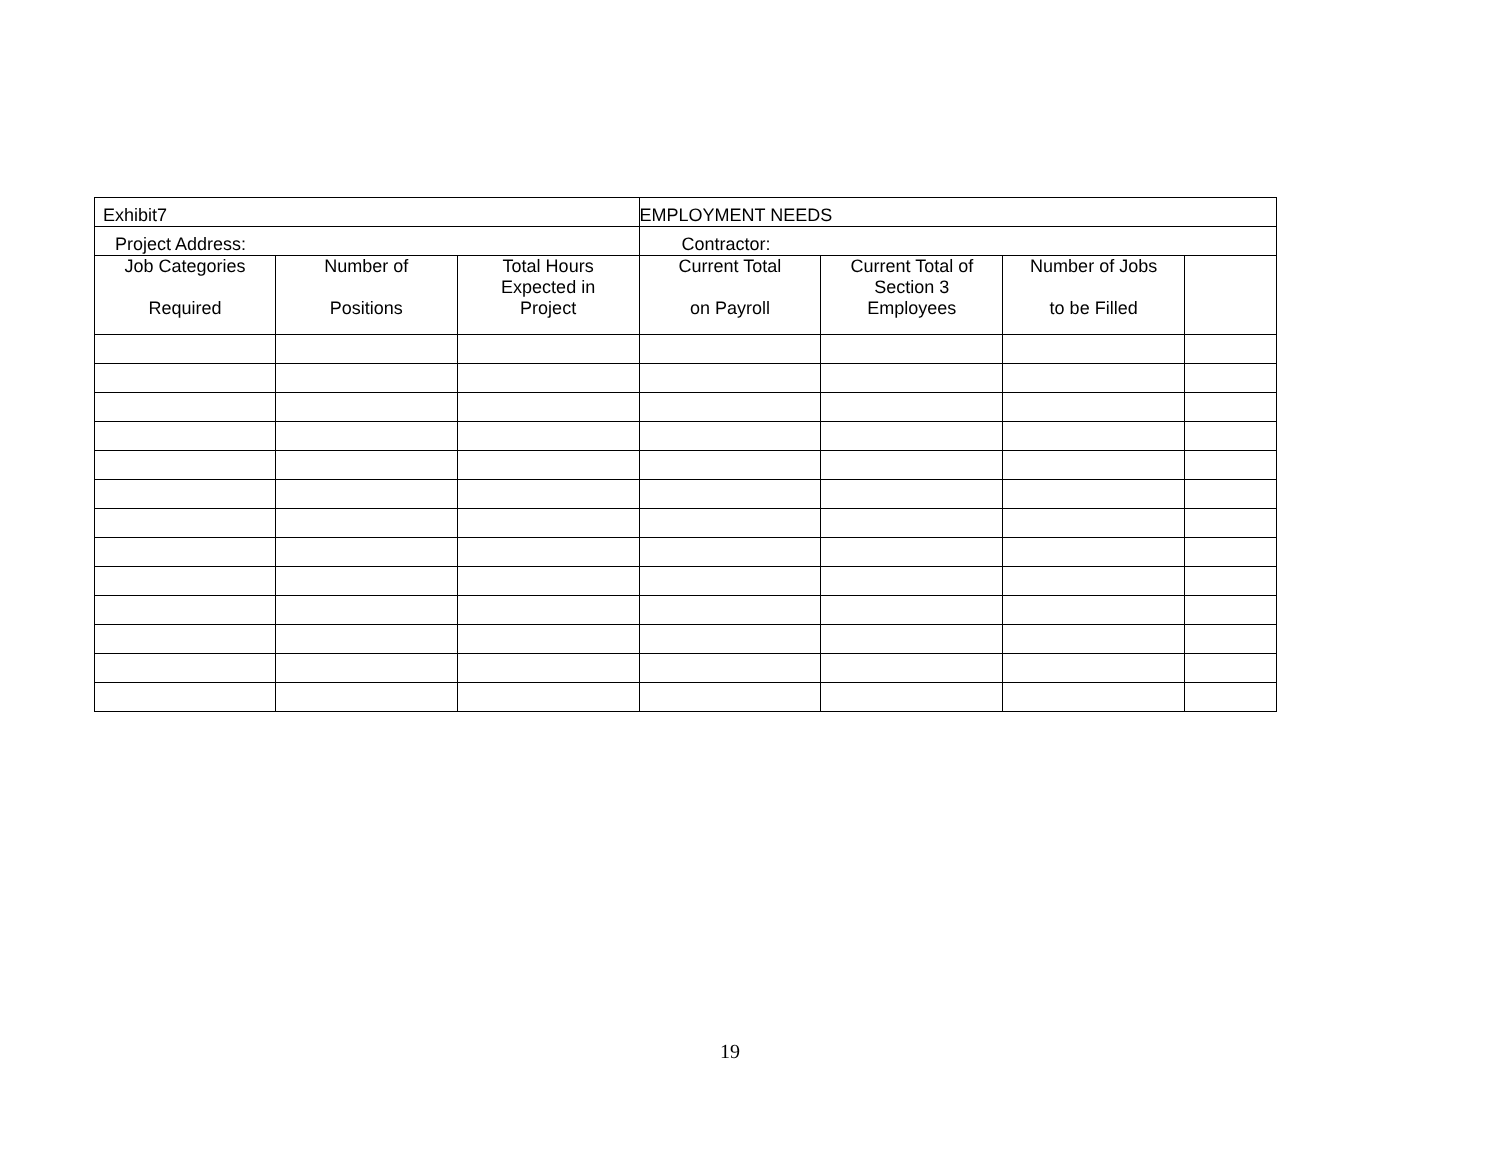| Exhibit7 | | | EMPLOYMENT NEEDS | | | |
| Project Address: | | | Contractor: | | | |
| Job Categories Required | Number of Positions | Total Hours Expected in Project | Current Total on Payroll | Current Total of Section 3 Employees | Number of Jobs to be Filled | |
19